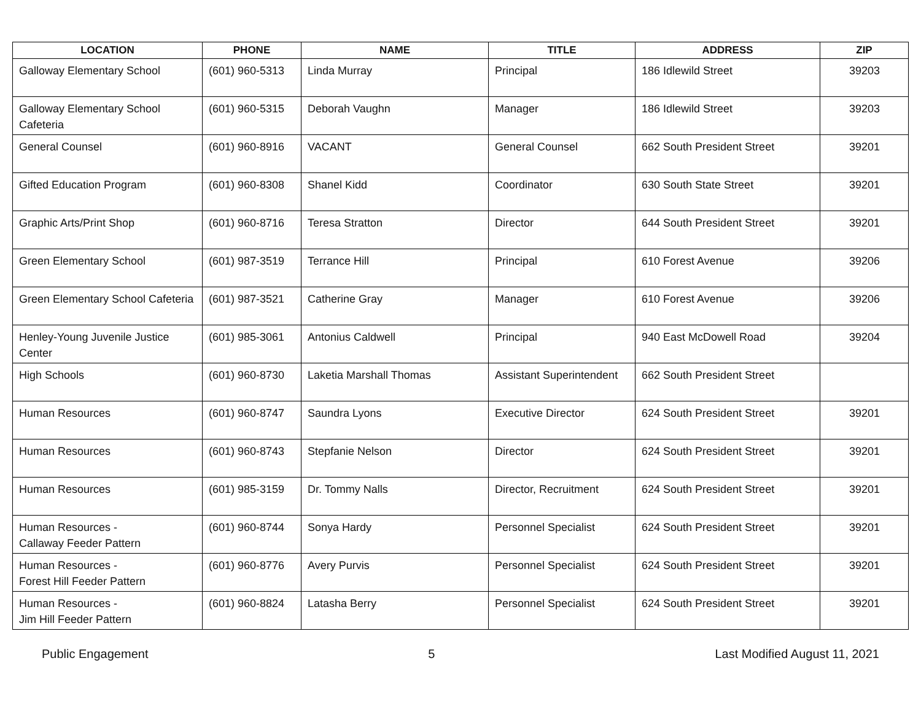| LOCATION | PHONE | NAME | TITLE | ADDRESS | ZIP |
| --- | --- | --- | --- | --- | --- |
| Galloway Elementary School | (601) 960-5313 | Linda Murray | Principal | 186 Idlewild Street | 39203 |
| Galloway Elementary School Cafeteria | (601) 960-5315 | Deborah Vaughn | Manager | 186 Idlewild Street | 39203 |
| General Counsel | (601) 960-8916 | VACANT | General Counsel | 662 South President Street | 39201 |
| Gifted Education Program | (601) 960-8308 | Shanel Kidd | Coordinator | 630 South State Street | 39201 |
| Graphic Arts/Print Shop | (601) 960-8716 | Teresa Stratton | Director | 644 South President Street | 39201 |
| Green Elementary School | (601) 987-3519 | Terrance Hill | Principal | 610 Forest Avenue | 39206 |
| Green Elementary School Cafeteria | (601) 987-3521 | Catherine Gray | Manager | 610 Forest Avenue | 39206 |
| Henley-Young Juvenile Justice Center | (601) 985-3061 | Antonius Caldwell | Principal | 940 East McDowell Road | 39204 |
| High Schools | (601) 960-8730 | Laketia Marshall Thomas | Assistant Superintendent | 662 South President Street | |
| Human Resources | (601) 960-8747 | Saundra Lyons | Executive Director | 624 South President Street | 39201 |
| Human Resources | (601) 960-8743 | Stepfanie Nelson | Director | 624 South President Street | 39201 |
| Human Resources | (601) 985-3159 | Dr. Tommy Nalls | Director, Recruitment | 624 South President Street | 39201 |
| Human Resources - Callaway Feeder Pattern | (601) 960-8744 | Sonya Hardy | Personnel Specialist | 624 South President Street | 39201 |
| Human Resources - Forest Hill Feeder Pattern | (601) 960-8776 | Avery Purvis | Personnel Specialist | 624 South President Street | 39201 |
| Human Resources - Jim Hill Feeder Pattern | (601) 960-8824 | Latasha Berry | Personnel Specialist | 624 South President Street | 39201 |
Public Engagement 5 Last Modified August 11, 2021